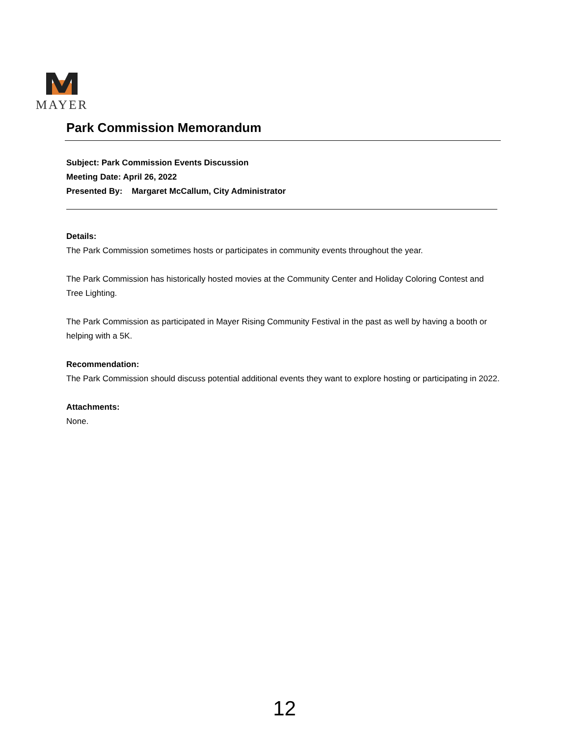MAYER
Park Commission Memorandum
Subject: Park Commission Events Discussion
Meeting Date: April 26, 2022
Presented By: Margaret McCallum, City Administrator
Details:
The Park Commission sometimes hosts or participates in community events throughout the year.
The Park Commission has historically hosted movies at the Community Center and Holiday Coloring Contest and Tree Lighting.
The Park Commission as participated in Mayer Rising Community Festival in the past as well by having a booth or helping with a 5K.
Recommendation:
The Park Commission should discuss potential additional events they want to explore hosting or participating in 2022.
Attachments:
None.
12